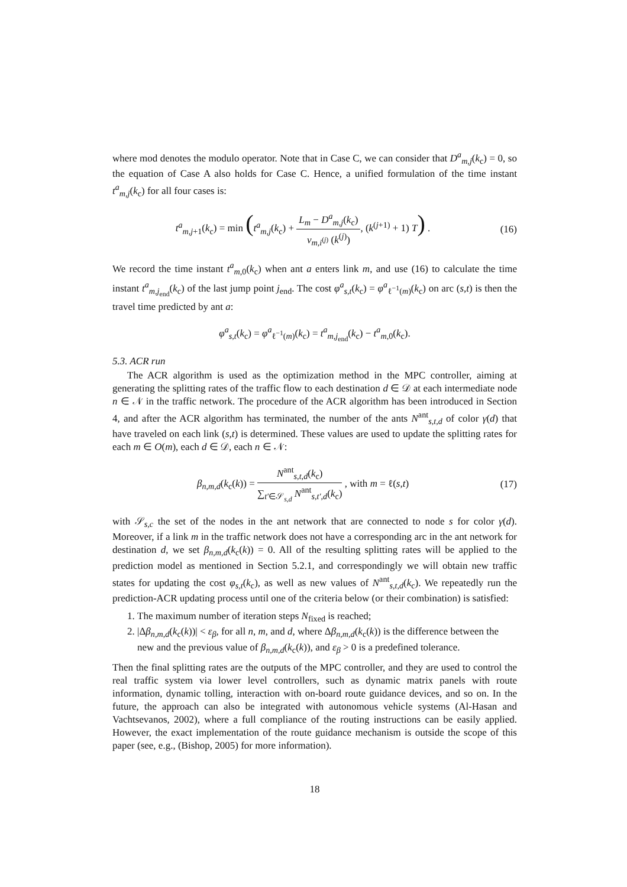where mod denotes the modulo operator. Note that in Case C, we can consider that D<sup>a</sup><sub>m,j</sub>(k<sub>c</sub>) = 0, so the equation of Case A also holds for Case C. Hence, a unified formulation of the time instant t<sup>a</sup><sub>m,j</sub>(k<sub>c</sub>) for all four cases is:
t<sup>a</sup><sub>m,j+1</sub>(k<sub>c</sub>) = min (t<sup>a</sup><sub>m,j</sub>(k<sub>c</sub>) + L<sub>m</sub> − D<sup>a</sup><sub>m,j</sub>(k<sub>c</sub>) v<sub>m,i<sup>(j)</sup></sub> (k<sup>(j)</sup>), (k<sup>(j+1)</sup> + 1) T) .
(16)
We record the time instant t<sup>a</sup><sub>m,0</sub>(k<sub>c</sub>) when ant a enters link m, and use (16) to calculate the time instant t<sup>a</sup><sub>m,j<sub>end</sub></sub>(k<sub>c</sub>) of the last jump point j<sub>end</sub>. The cost φ<sup>a</sup><sub>s,t</sub>(k<sub>c</sub>) = φ<sup>a</sup><sub>ℓ<sup>−1</sup>(m)</sub>(k<sub>c</sub>) on arc (s,t) is then the travel time predicted by ant a:
φ<sup>a</sup><sub>s,t</sub>(k<sub>c</sub>) = φ<sup>a</sup><sub>ℓ<sup>−1</sup>(m)</sub>(k<sub>c</sub>) = t<sup>a</sup><sub>m,j<sub>end</sub></sub>(k<sub>c</sub>) − t<sup>a</sup><sub>m,0</sub>(k<sub>c</sub>).
5.3. ACR run
The ACR algorithm is used as the optimization method in the MPC controller, aiming at generating the splitting rates of the traffic flow to each destination d ∈ 𝒟 at each intermediate node n ∈ 𝒩 in the traffic network. The procedure of the ACR algorithm has been introduced in Section 4, and after the ACR algorithm has terminated, the number of the ants N<sup>ant</sup><sub>s,t,d</sub> of color γ(d) that have traveled on each link (s,t) is determined. These values are used to update the splitting rates for each m ∈ O(m), each d ∈ 𝒟, each n ∈ 𝒩:
β<sub>n,m,d</sub>(k<sub>c</sub>(k)) = N<sup>ant</sup><sub>s,t,d</sub>(k<sub>c</sub>) ∑<sub>t′∈𝒮<sub>s,d</sub></sub> N<sup>ant</sup><sub>s,t′,d</sub>(k<sub>c</sub>) , with m = ℓ(s,t)
(17)
with 𝒮<sub>s,c</sub> the set of the nodes in the ant network that are connected to node s for color γ(d). Moreover, if a link m in the traffic network does not have a corresponding arc in the ant network for destination d, we set β<sub>n,m,d</sub>(k<sub>c</sub>(k)) = 0. All of the resulting splitting rates will be applied to the prediction model as mentioned in Section 5.2.1, and correspondingly we will obtain new traffic states for updating the cost φ<sub>s,t</sub>(k<sub>c</sub>), as well as new values of N<sup>ant</sup><sub>s,t,d</sub>(k<sub>c</sub>). We repeatedly run the prediction-ACR updating process until one of the criteria below (or their combination) is satisfied:
1. The maximum number of iteration steps N<sub>fixed</sub> is reached;
2. |Δβ<sub>n,m,d</sub>(k<sub>c</sub>(k))| < ε<sub>β</sub>, for all n, m, and d, where Δβ<sub>n,m,d</sub>(k<sub>c</sub>(k)) is the difference between the new and the previous value of β<sub>n,m,d</sub>(k<sub>c</sub>(k)), and ε<sub>β</sub> > 0 is a predefined tolerance.
Then the final splitting rates are the outputs of the MPC controller, and they are used to control the real traffic system via lower level controllers, such as dynamic matrix panels with route information, dynamic tolling, interaction with on-board route guidance devices, and so on. In the future, the approach can also be integrated with autonomous vehicle systems (Al-Hasan and Vachtsevanos, 2002), where a full compliance of the routing instructions can be easily applied. However, the exact implementation of the route guidance mechanism is outside the scope of this paper (see, e.g., (Bishop, 2005) for more information).
18